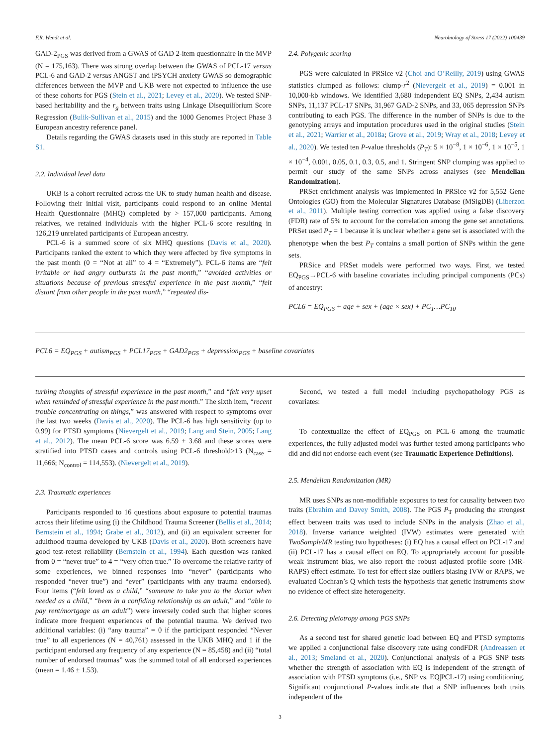F.R. Wendt et al. Neurobiology of Stress 17 (2022) 100439
GAD-2<sub>PGS</sub> was derived from a GWAS of GAD 2-item questionnaire in the MVP (N = 175,163). There was strong overlap between the GWAS of PCL-17 versus PCL-6 and GAD-2 versus ANGST and iPSYCH anxiety GWAS so demographic differences between the MVP and UKB were not expected to influence the use of these cohorts for PGS (Stein et al., 2021; Levey et al., 2020). We tested SNP-based heritability and the r<sub>g</sub> between traits using Linkage Disequilibrium Score Regression (Bulik-Sullivan et al., 2015) and the 1000 Genomes Project Phase 3 European ancestry reference panel.
Details regarding the GWAS datasets used in this study are reported in Table S1.
2.2. Individual level data
UKB is a cohort recruited across the UK to study human health and disease. Following their initial visit, participants could respond to an online Mental Health Questionnaire (MHQ) completed by > 157,000 participants. Among relatives, we retained individuals with the higher PCL-6 score resulting in 126,219 unrelated participants of European ancestry.
PCL-6 is a summed score of six MHQ questions (Davis et al., 2020). Participants ranked the extent to which they were affected by five symptoms in the past month (0 = “Not at all” to 4 = “Extremely”). PCL-6 items are “felt irritable or had angry outbursts in the past month,” “avoided activities or situations because of previous stressful experience in the past month,” “felt distant from other people in the past month,” “repeated dis-
2.4. Polygenic scoring
PGS were calculated in PRSice v2 (Choi and O’Reilly, 2019) using GWAS statistics clumped as follows: clump-r<sup>2</sup> (Nievergelt et al., 2019) = 0.001 in 10,000-kb windows. We identified 3,680 independent EQ SNPs, 2,434 autism SNPs, 11,137 PCL-17 SNPs, 31,967 GAD-2 SNPs, and 33, 065 depression SNPs contributing to each PGS. The difference in the number of SNPs is due to the genotyping arrays and imputation procedures used in the original studies (Stein et al., 2021; Warrier et al., 2018a; Grove et al., 2019; Wray et al., 2018; Levey et al., 2020). We tested ten P-value thresholds (P<sub>T</sub>): 5 × 10<sup>−8</sup>, 1 × 10<sup>−6</sup>, 1 × 10<sup>−5</sup>, 1 × 10<sup>−4</sup>, 0.001, 0.05, 0.1, 0.3, 0.5, and 1. Stringent SNP clumping was applied to permit our study of the same SNPs across analyses (see Mendelian Randomization).
PRSet enrichment analysis was implemented in PRSice v2 for 5,552 Gene Ontologies (GO) from the Molecular Signatures Database (MSigDB) (Liberzon et al., 2011). Multiple testing correction was applied using a false discovery (FDR) rate of 5% to account for the correlation among the gene set annotations. PRSet used P<sub>T</sub> = 1 because it is unclear whether a gene set is associated with the phenotype when the best P<sub>T</sub> contains a small portion of SNPs within the gene sets.
PRSice and PRSet models were performed two ways. First, we tested EQ<sub>PGS</sub>→PCL-6 with baseline covariates including principal components (PCs) of ancestry:
PCL6 = EQ<sub>PGS</sub> + age + sex + (age × sex) + PC<sub>1</sub>…PC<sub>10</sub>
PCL6 = EQ<sub>PGS</sub> + autism<sub>PGS</sub> + PCL17<sub>PGS</sub> + GAD2<sub>PGS</sub> + depression<sub>PGS</sub> + baseline covariates
turbing thoughts of stressful experience in the past month,” and “felt very upset when reminded of stressful experience in the past month.” The sixth item, “recent trouble concentrating on things,” was answered with respect to symptoms over the last two weeks (Davis et al., 2020). The PCL-6 has high sensitivity (up to 0.99) for PTSD symptoms (Nievergelt et al., 2019; Lang and Stein, 2005; Lang et al., 2012). The mean PCL-6 score was 6.59 ± 3.68 and these scores were stratified into PTSD cases and controls using PCL-6 threshold>13 (N<sub>case</sub> = 11,666; N<sub>control</sub> = 114,553). (Nievergelt et al., 2019).
2.3. Traumatic experiences
Participants responded to 16 questions about exposure to potential traumas across their lifetime using (i) the Childhood Trauma Screener (Bellis et al., 2014; Bernstein et al., 1994; Grabe et al., 2012), and (ii) an equivalent screener for adulthood trauma developed by UKB (Davis et al., 2020). Both screeners have good test-retest reliability (Bernstein et al., 1994). Each question was ranked from 0 = “never true” to 4 = “very often true.” To overcome the relative rarity of some experiences, we binned responses into “never” (participants who responded “never true”) and “ever” (participants with any trauma endorsed). Four items (“felt loved as a child,” “someone to take you to the doctor when needed as a child,” “been in a confiding relationship as an adult,” and “able to pay rent/mortgage as an adult”) were inversely coded such that higher scores indicate more frequent experiences of the potential trauma. We derived two additional variables: (i) “any trauma” = 0 if the participant responded “Never true” to all experiences (N = 40,761) assessed in the UKB MHQ and 1 if the participant endorsed any frequency of any experience (N = 85,458) and (ii) “total number of endorsed traumas” was the summed total of all endorsed experiences (mean = 1.46 ± 1.53).
Second, we tested a full model including psychopathology PGS as covariates:
To contextualize the effect of EQ<sub>PGS</sub> on PCL-6 among the traumatic experiences, the fully adjusted model was further tested among participants who did and did not endorse each event (see Traumatic Experience Definitions).
2.5. Mendelian Randomization (MR)
MR uses SNPs as non-modifiable exposures to test for causality between two traits (Ebrahim and Davey Smith, 2008). The PGS P<sub>T</sub> producing the strongest effect between traits was used to include SNPs in the analysis (Zhao et al., 2018). Inverse variance weighted (IVW) estimates were generated with TwoSampleMR testing two hypotheses: (i) EQ has a causal effect on PCL-17 and (ii) PCL-17 has a causal effect on EQ. To appropriately account for possible weak instrument bias, we also report the robust adjusted profile score (MR-RAPS) effect estimate. To test for effect size outliers biasing IVW or RAPS, we evaluated Cochran’s Q which tests the hypothesis that genetic instruments show no evidence of effect size heterogeneity.
2.6. Detecting pleiotropy among PGS SNPs
As a second test for shared genetic load between EQ and PTSD symptoms we applied a conjunctional false discovery rate using condFDR (Andreassen et al., 2013; Smeland et al., 2020). Conjunctional analysis of a PGS SNP tests whether the strength of association with EQ is independent of the strength of association with PTSD symptoms (i.e., SNP vs. EQ|PCL-17) using conditioning. Significant conjunctional P-values indicate that a SNP influences both traits independent of the
3